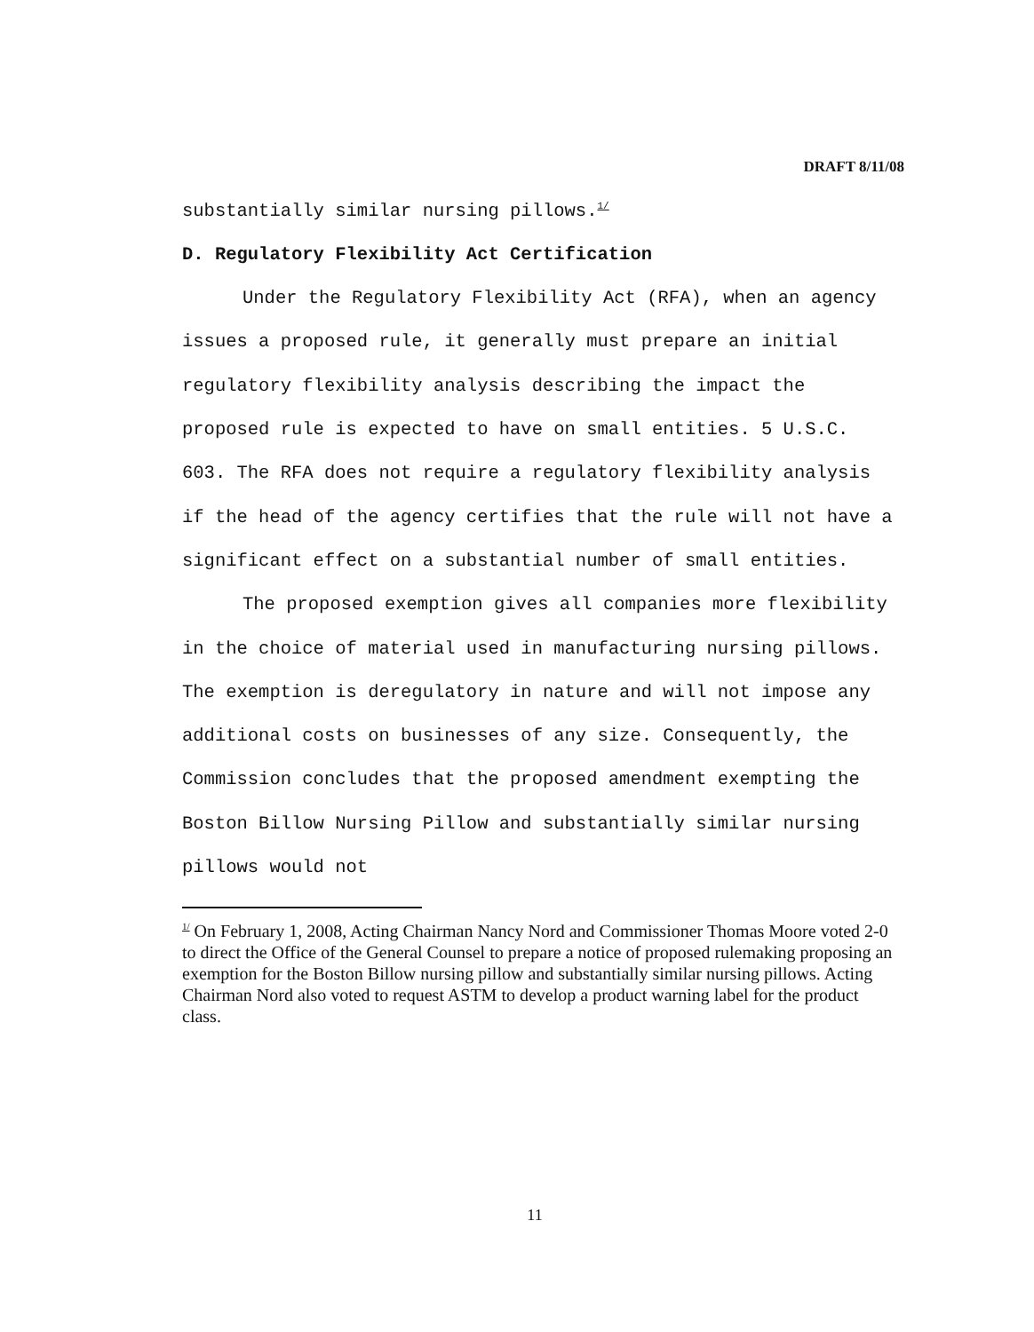DRAFT 8/11/08
substantially similar nursing pillows.<sup>1/</sup>
D. Regulatory Flexibility Act Certification
Under the Regulatory Flexibility Act (RFA), when an agency issues a proposed rule, it generally must prepare an initial regulatory flexibility analysis describing the impact the proposed rule is expected to have on small entities. 5 U.S.C. 603. The RFA does not require a regulatory flexibility analysis if the head of the agency certifies that the rule will not have a significant effect on a substantial number of small entities.
The proposed exemption gives all companies more flexibility in the choice of material used in manufacturing nursing pillows. The exemption is deregulatory in nature and will not impose any additional costs on businesses of any size. Consequently, the Commission concludes that the proposed amendment exempting the Boston Billow Nursing Pillow and substantially similar nursing pillows would not
<sup>1/</sup> On February 1, 2008, Acting Chairman Nancy Nord and Commissioner Thomas Moore voted 2-0 to direct the Office of the General Counsel to prepare a notice of proposed rulemaking proposing an exemption for the Boston Billow nursing pillow and substantially similar nursing pillows. Acting Chairman Nord also voted to request ASTM to develop a product warning label for the product class.
11